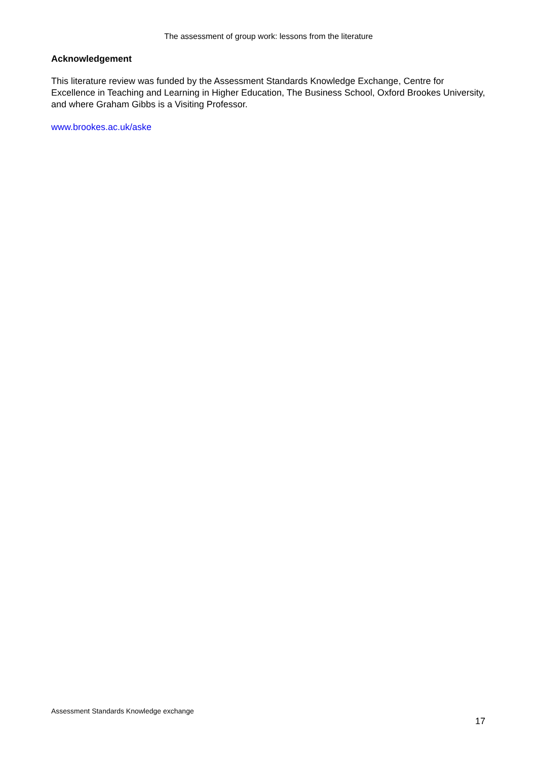The assessment of group work: lessons from the literature
Acknowledgement
This literature review was funded by the Assessment Standards Knowledge Exchange, Centre for Excellence in Teaching and Learning in Higher Education, The Business School, Oxford Brookes University, and where Graham Gibbs is a Visiting Professor.
www.brookes.ac.uk/aske
Assessment Standards Knowledge exchange
17